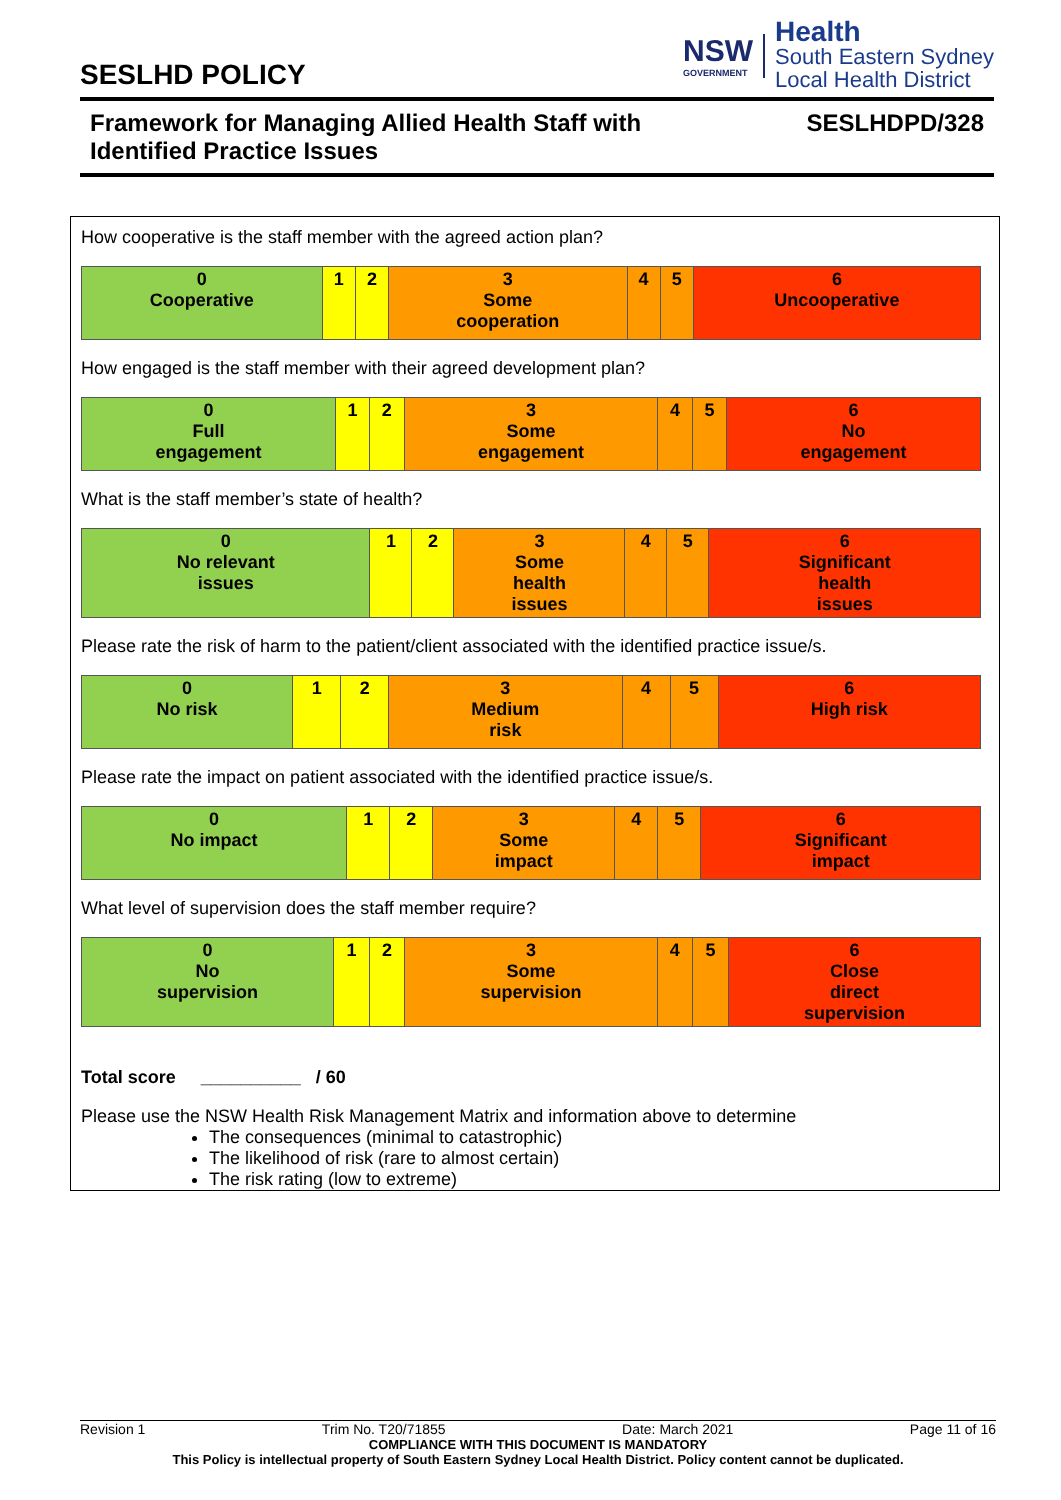SESLHD POLICY
NSW
GOVERNMENT
Health
South Eastern Sydney
Local Health District
Framework for Managing Allied Health Staff with
Identified Practice Issues SESLHDPD/328
How cooperative is the staff member with the agreed action plan?
| 0 Cooperative | 1 | 2 | 3 Some cooperation | 4 | 5 | 6 Uncooperative |
How engaged is the staff member with their agreed development plan?
| 0 Full engagement | 1 | 2 | 3 Some engagement | 4 | 5 | 6 No engagement |
What is the staff member’s state of health?
| 0 No relevant issues | 1 | 2 | 3 Some health issues | 4 | 5 | 6 Significant health issues |
Please rate the risk of harm to the patient/client associated with the identified practice issue/s.
| 0 No risk | 1 | 2 | 3 Medium risk | 4 | 5 | 6 High risk |
Please rate the impact on patient associated with the identified practice issue/s.
| 0 No impact | 1 | 2 | 3 Some impact | 4 | 5 | 6 Significant impact |
What level of supervision does the staff member require?
| 0 No supervision | 1 | 2 | 3 Some supervision | 4 | 5 | 6 Close direct supervision |
Total score __________ / 60
Please use the NSW Health Risk Management Matrix and information above to determine
The consequences (minimal to catastrophic)
The likelihood of risk (rare to almost certain)
The risk rating (low to extreme)
Revision 1 Trim No. T20/71855 Date: March 2021 Page 11 of 16
COMPLIANCE WITH THIS DOCUMENT IS MANDATORY
This Policy is intellectual property of South Eastern Sydney Local Health District. Policy content cannot be duplicated.